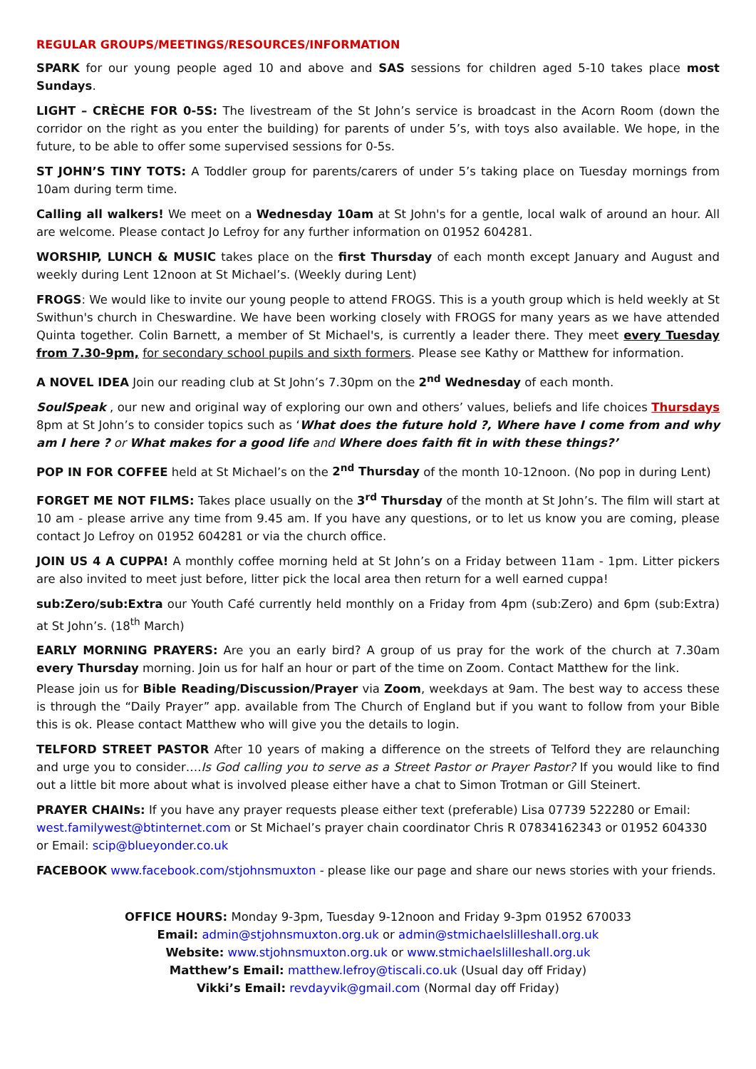REGULAR GROUPS/MEETINGS/RESOURCES/INFORMATION
SPARK for our young people aged 10 and above and SAS sessions for children aged 5-10 takes place most Sundays.
LIGHT – CRÈCHE FOR 0-5S: The livestream of the St John’s service is broadcast in the Acorn Room (down the corridor on the right as you enter the building) for parents of under 5’s, with toys also available. We hope, in the future, to be able to offer some supervised sessions for 0-5s.
ST JOHN’S TINY TOTS: A Toddler group for parents/carers of under 5’s taking place on Tuesday mornings from 10am during term time.
Calling all walkers! We meet on a Wednesday 10am at St John's for a gentle, local walk of around an hour. All are welcome. Please contact Jo Lefroy for any further information on 01952 604281.
WORSHIP, LUNCH & MUSIC takes place on the first Thursday of each month except January and August and weekly during Lent 12noon at St Michael’s. (Weekly during Lent)
FROGS: We would like to invite our young people to attend FROGS. This is a youth group which is held weekly at St Swithun's church in Cheswardine. We have been working closely with FROGS for many years as we have attended Quinta together. Colin Barnett, a member of St Michael's, is currently a leader there. They meet every Tuesday from 7.30-9pm, for secondary school pupils and sixth formers. Please see Kathy or Matthew for information.
A NOVEL IDEA Join our reading club at St John’s 7.30pm on the 2<sup>nd</sup> Wednesday of each month.
SoulSpeak , our new and original way of exploring our own and others’ values, beliefs and life choices Thursdays 8pm at St John’s to consider topics such as ‘What does the future hold ?, Where have I come from and why am I here ? or What makes for a good life and Where does faith fit in with these things?’
POP IN FOR COFFEE held at St Michael’s on the 2<sup>nd</sup> Thursday of the month 10-12noon. (No pop in during Lent)
FORGET ME NOT FILMS: Takes place usually on the 3<sup>rd</sup> Thursday of the month at St John’s. The film will start at 10 am - please arrive any time from 9.45 am. If you have any questions, or to let us know you are coming, please contact Jo Lefroy on 01952 604281 or via the church office.
JOIN US 4 A CUPPA! A monthly coffee morning held at St John’s on a Friday between 11am - 1pm. Litter pickers are also invited to meet just before, litter pick the local area then return for a well earned cuppa!
sub:Zero/sub:Extra our Youth Café currently held monthly on a Friday from 4pm (sub:Zero) and 6pm (sub:Extra) at St John’s. (18<sup>th</sup> March)
EARLY MORNING PRAYERS: Are you an early bird? A group of us pray for the work of the church at 7.30am every Thursday morning. Join us for half an hour or part of the time on Zoom. Contact Matthew for the link.
Please join us for Bible Reading/Discussion/Prayer via Zoom, weekdays at 9am. The best way to access these is through the “Daily Prayer” app. available from The Church of England but if you want to follow from your Bible this is ok. Please contact Matthew who will give you the details to login.
TELFORD STREET PASTOR After 10 years of making a difference on the streets of Telford they are relaunching and urge you to consider….Is God calling you to serve as a Street Pastor or Prayer Pastor? If you would like to find out a little bit more about what is involved please either have a chat to Simon Trotman or Gill Steinert.
PRAYER CHAINs: If you have any prayer requests please either text (preferable) Lisa 07739 522280 or Email: west.familywest@btinternet.com or St Michael’s prayer chain coordinator Chris R 07834162343 or 01952 604330 or Email: scip@blueyonder.co.uk
FACEBOOK www.facebook.com/stjohnsmuxton - please like our page and share our news stories with your friends.
OFFICE HOURS: Monday 9-3pm, Tuesday 9-12noon and Friday 9-3pm 01952 670033
Email: admin@stjohnsmuxton.org.uk or admin@stmichaelslilleshall.org.uk
Website: www.stjohnsmuxton.org.uk or www.stmichaelslilleshall.org.uk
Matthew’s Email: matthew.lefroy@tiscali.co.uk (Usual day off Friday)
Vikki’s Email: revdayvik@gmail.com (Normal day off Friday)